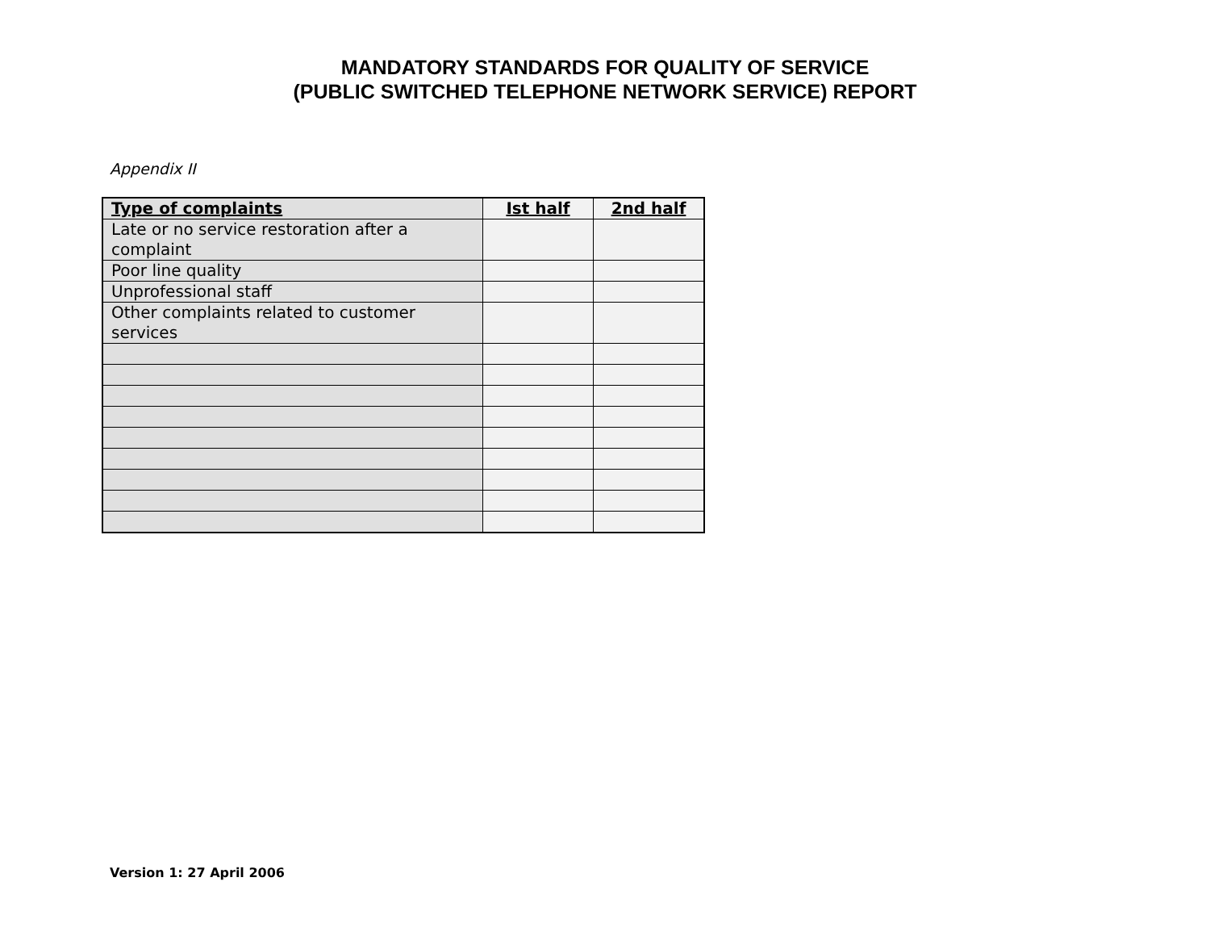MANDATORY STANDARDS FOR QUALITY OF SERVICE
(PUBLIC SWITCHED TELEPHONE NETWORK SERVICE) REPORT
Appendix II
| Type of complaints | Ist half | 2nd half |
| --- | --- | --- |
| Late or no service restoration after a complaint | | |
| Poor line quality | | |
| Unprofessional staff | | |
| Other complaints related to customer services | | |
Version 1: 27 April 2006